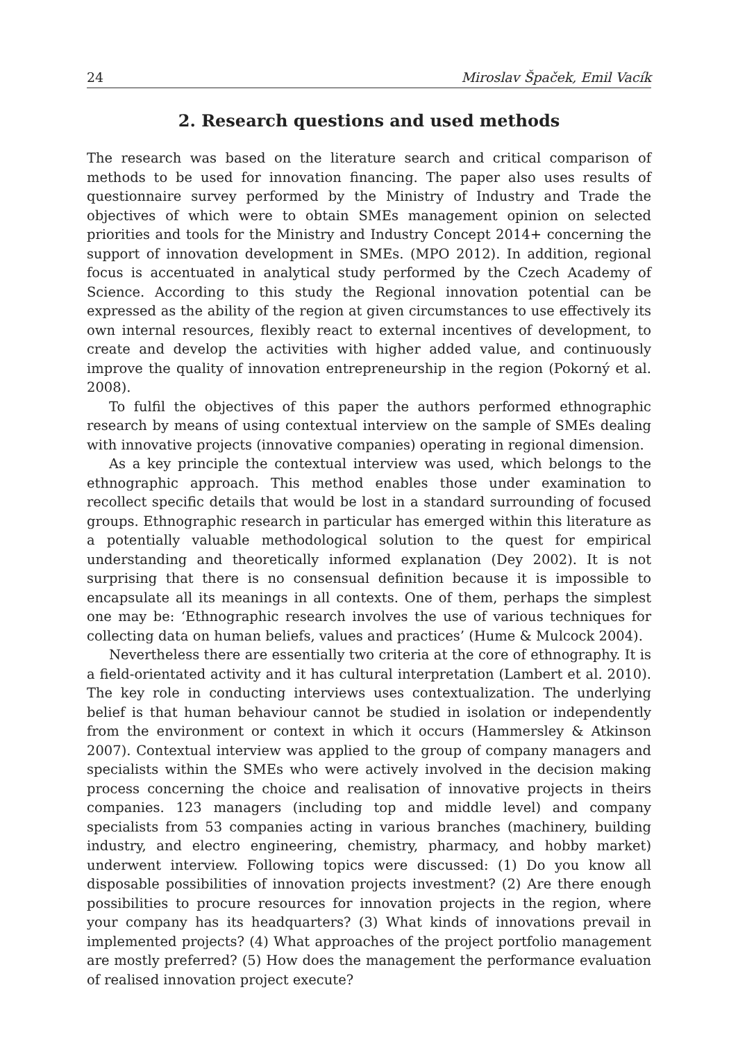24 Miroslav Špaček, Emil Vacík
2. Research questions and used methods
The research was based on the literature search and critical comparison of methods to be used for innovation financing. The paper also uses results of questionnaire survey performed by the Ministry of Industry and Trade the objectives of which were to obtain SMEs management opinion on selected priorities and tools for the Ministry and Industry Concept 2014+ concerning the support of innovation development in SMEs. (MPO 2012). In addition, regional focus is accentuated in analytical study performed by the Czech Academy of Science. According to this study the Regional innovation potential can be expressed as the ability of the region at given circumstances to use effectively its own internal resources, flexibly react to external incentives of development, to create and develop the activities with higher added value, and continuously improve the quality of innovation entrepreneurship in the region (Pokorný et al. 2008).
To fulfil the objectives of this paper the authors performed ethnographic research by means of using contextual interview on the sample of SMEs dealing with innovative projects (innovative companies) operating in regional dimension.
As a key principle the contextual interview was used, which belongs to the ethnographic approach. This method enables those under examination to recollect specific details that would be lost in a standard surrounding of focused groups. Ethnographic research in particular has emerged within this literature as a potentially valuable methodological solution to the quest for empirical understanding and theoretically informed explanation (Dey 2002). It is not surprising that there is no consensual definition because it is impossible to encapsulate all its meanings in all contexts. One of them, perhaps the simplest one may be: ‘Ethnographic research involves the use of various techniques for collecting data on human beliefs, values and practices’ (Hume & Mulcock 2004).
Nevertheless there are essentially two criteria at the core of ethnography. It is a field-orientated activity and it has cultural interpretation (Lambert et al. 2010). The key role in conducting interviews uses contextualization. The underlying belief is that human behaviour cannot be studied in isolation or independently from the environment or context in which it occurs (Hammersley & Atkinson 2007). Contextual interview was applied to the group of company managers and specialists within the SMEs who were actively involved in the decision making process concerning the choice and realisation of innovative projects in theirs companies. 123 managers (including top and middle level) and company specialists from 53 companies acting in various branches (machinery, building industry, and electro engineering, chemistry, pharmacy, and hobby market) underwent interview. Following topics were discussed: (1) Do you know all disposable possibilities of innovation projects investment? (2) Are there enough possibilities to procure resources for innovation projects in the region, where your company has its headquarters? (3) What kinds of innovations prevail in implemented projects? (4) What approaches of the project portfolio management are mostly preferred? (5) How does the management the performance evaluation of realised innovation project execute?